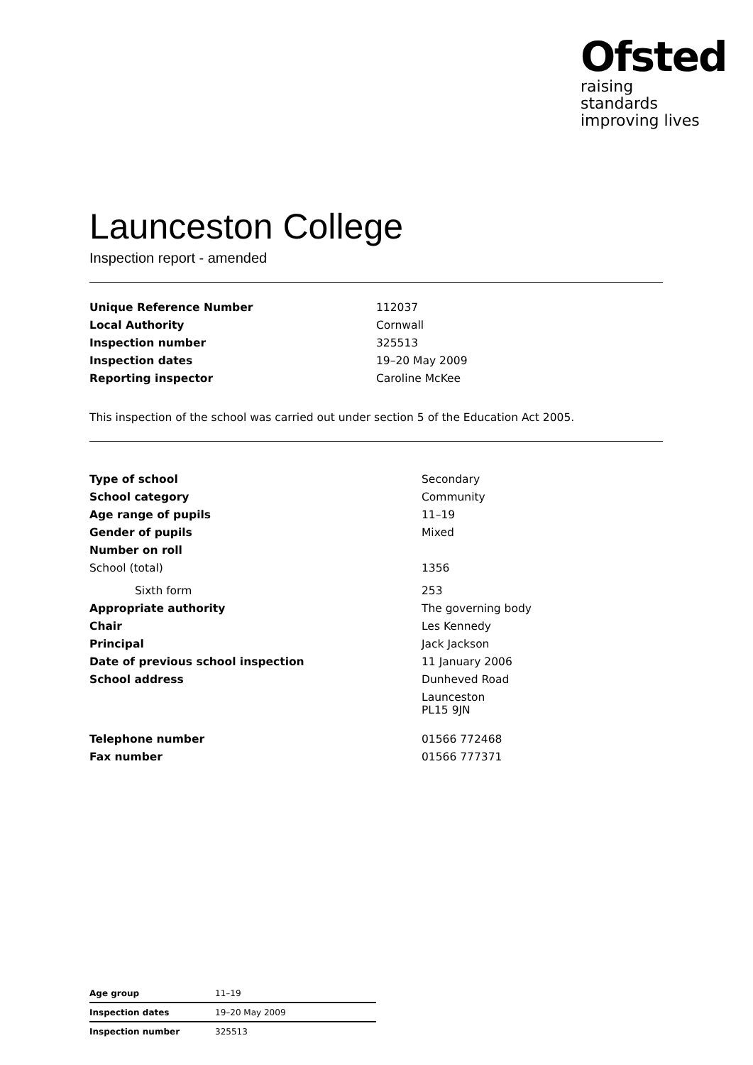Ofsted
raising standards
improving lives
Launceston College
Inspection report - amended
| Unique Reference Number | 112037 |
| Local Authority | Cornwall |
| Inspection number | 325513 |
| Inspection dates | 19–20 May 2009 |
| Reporting inspector | Caroline McKee |
This inspection of the school was carried out under section 5 of the Education Act 2005.
| Type of school | Secondary |
| School category | Community |
| Age range of pupils | 11–19 |
| Gender of pupils | Mixed |
| Number on roll | |
| School (total) | 1356 |
| Sixth form | 253 |
| Appropriate authority | The governing body |
| Chair | Les Kennedy |
| Principal | Jack Jackson |
| Date of previous school inspection | 11 January 2006 |
| School address | Dunheved Road |
| | Launceston PL15 9JN |
| Telephone number | 01566 772468 |
| Fax number | 01566 777371 |
| Age group | 11–19 |
| Inspection dates | 19–20 May 2009 |
| Inspection number | 325513 |